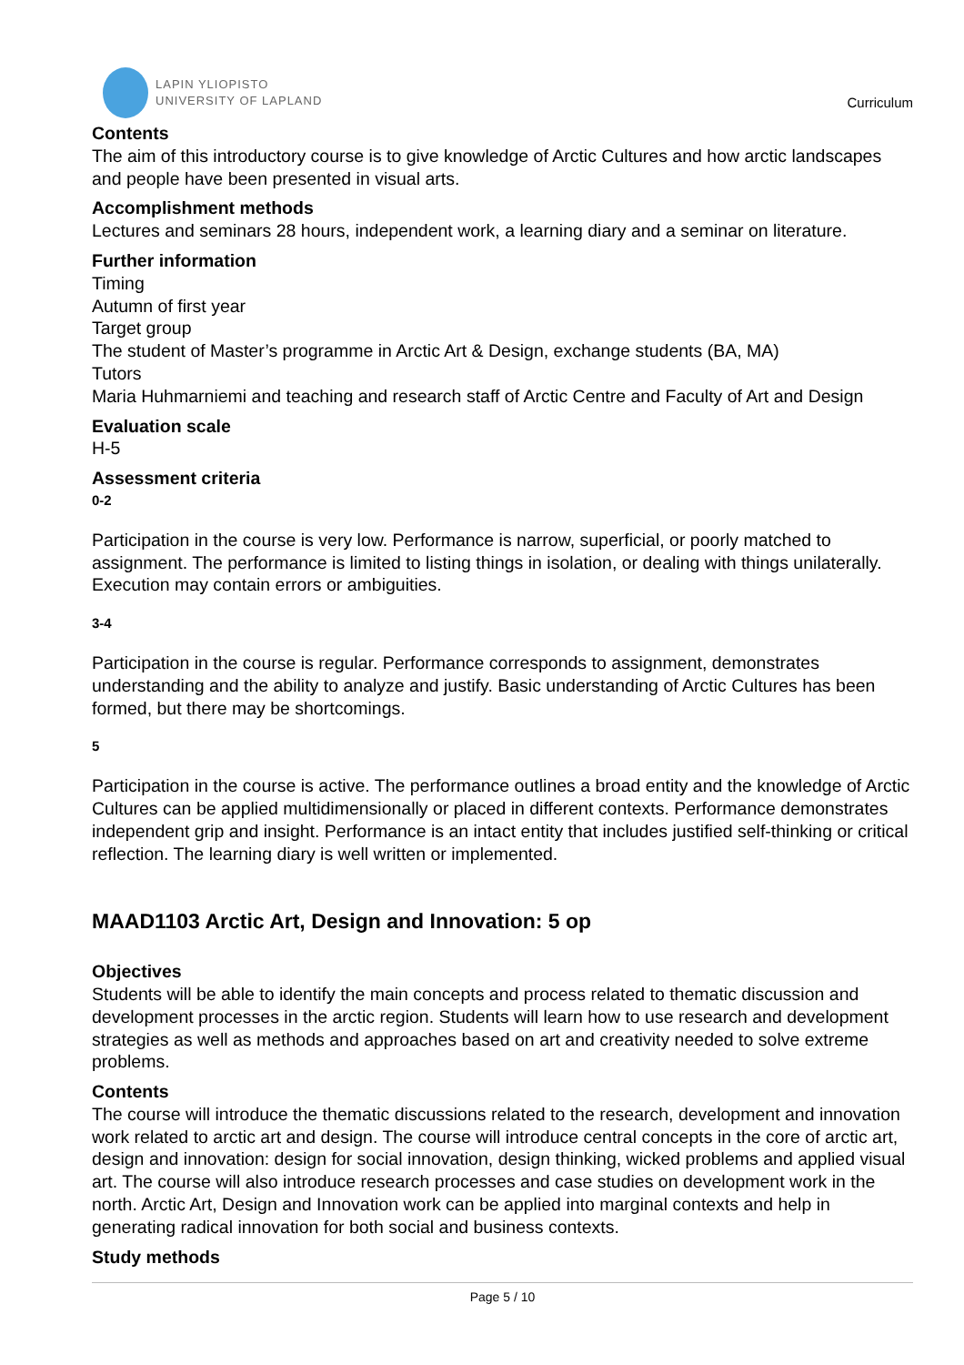LAPIN YLIOPISTO
UNIVERSITY OF LAPLAND
Curriculum
Contents
The aim of this introductory course is to give knowledge of Arctic Cultures and how arctic landscapes and people have been presented in visual arts.
Accomplishment methods
Lectures and seminars 28 hours, independent work, a learning diary and a seminar on literature.
Further information
Timing
Autumn of first year
Target group
The student of Master’s programme in Arctic Art & Design, exchange students (BA, MA)
Tutors
Maria Huhmarniemi and teaching and research staff of Arctic Centre and Faculty of Art and Design
Evaluation scale
H-5
Assessment criteria
0-2
Participation in the course is very low. Performance is narrow, superficial, or poorly matched to assignment. The performance is limited to listing things in isolation, or dealing with things unilaterally. Execution may contain errors or ambiguities.
3-4
Participation in the course is regular. Performance corresponds to assignment, demonstrates understanding and the ability to analyze and justify. Basic understanding of Arctic Cultures has been formed, but there may be shortcomings.
5
Participation in the course is active. The performance outlines a broad entity and the knowledge of Arctic Cultures can be applied multidimensionally or placed in different contexts. Performance demonstrates independent grip and insight. Performance is an intact entity that includes justified self-thinking or critical reflection. The learning diary is well written or implemented.
MAAD1103 Arctic Art, Design and Innovation: 5 op
Objectives
Students will be able to identify the main concepts and process related to thematic discussion and development processes in the arctic region. Students will learn how to use research and development strategies as well as methods and approaches based on art and creativity needed to solve extreme problems.
Contents
The course will introduce the thematic discussions related to the research, development and innovation work related to arctic art and design. The course will introduce central concepts in the core of arctic art, design and innovation: design for social innovation, design thinking, wicked problems and applied visual art. The course will also introduce research processes and case studies on development work in the north. Arctic Art, Design and Innovation work can be applied into marginal contexts and help in generating radical innovation for both social and business contexts.
Study methods
Page 5 / 10